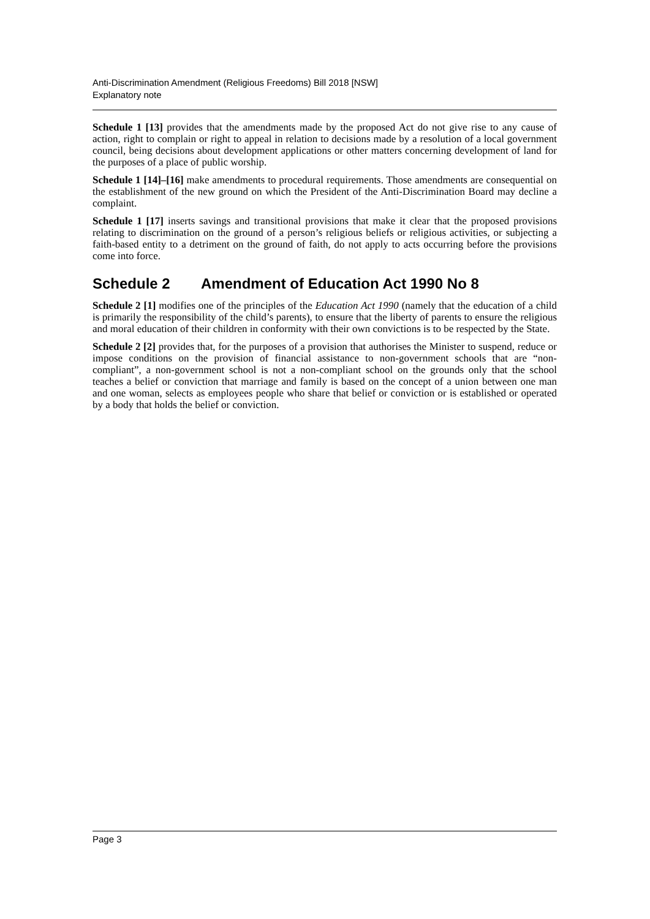Anti-Discrimination Amendment (Religious Freedoms) Bill 2018 [NSW]
Explanatory note
Schedule 1 [13] provides that the amendments made by the proposed Act do not give rise to any cause of action, right to complain or right to appeal in relation to decisions made by a resolution of a local government council, being decisions about development applications or other matters concerning development of land for the purposes of a place of public worship.
Schedule 1 [14]–[16] make amendments to procedural requirements. Those amendments are consequential on the establishment of the new ground on which the President of the Anti-Discrimination Board may decline a complaint.
Schedule 1 [17] inserts savings and transitional provisions that make it clear that the proposed provisions relating to discrimination on the ground of a person’s religious beliefs or religious activities, or subjecting a faith-based entity to a detriment on the ground of faith, do not apply to acts occurring before the provisions come into force.
Schedule 2 Amendment of Education Act 1990 No 8
Schedule 2 [1] modifies one of the principles of the Education Act 1990 (namely that the education of a child is primarily the responsibility of the child’s parents), to ensure that the liberty of parents to ensure the religious and moral education of their children in conformity with their own convictions is to be respected by the State.
Schedule 2 [2] provides that, for the purposes of a provision that authorises the Minister to suspend, reduce or impose conditions on the provision of financial assistance to non-government schools that are “non-compliant”, a non-government school is not a non-compliant school on the grounds only that the school teaches a belief or conviction that marriage and family is based on the concept of a union between one man and one woman, selects as employees people who share that belief or conviction or is established or operated by a body that holds the belief or conviction.
Page 3